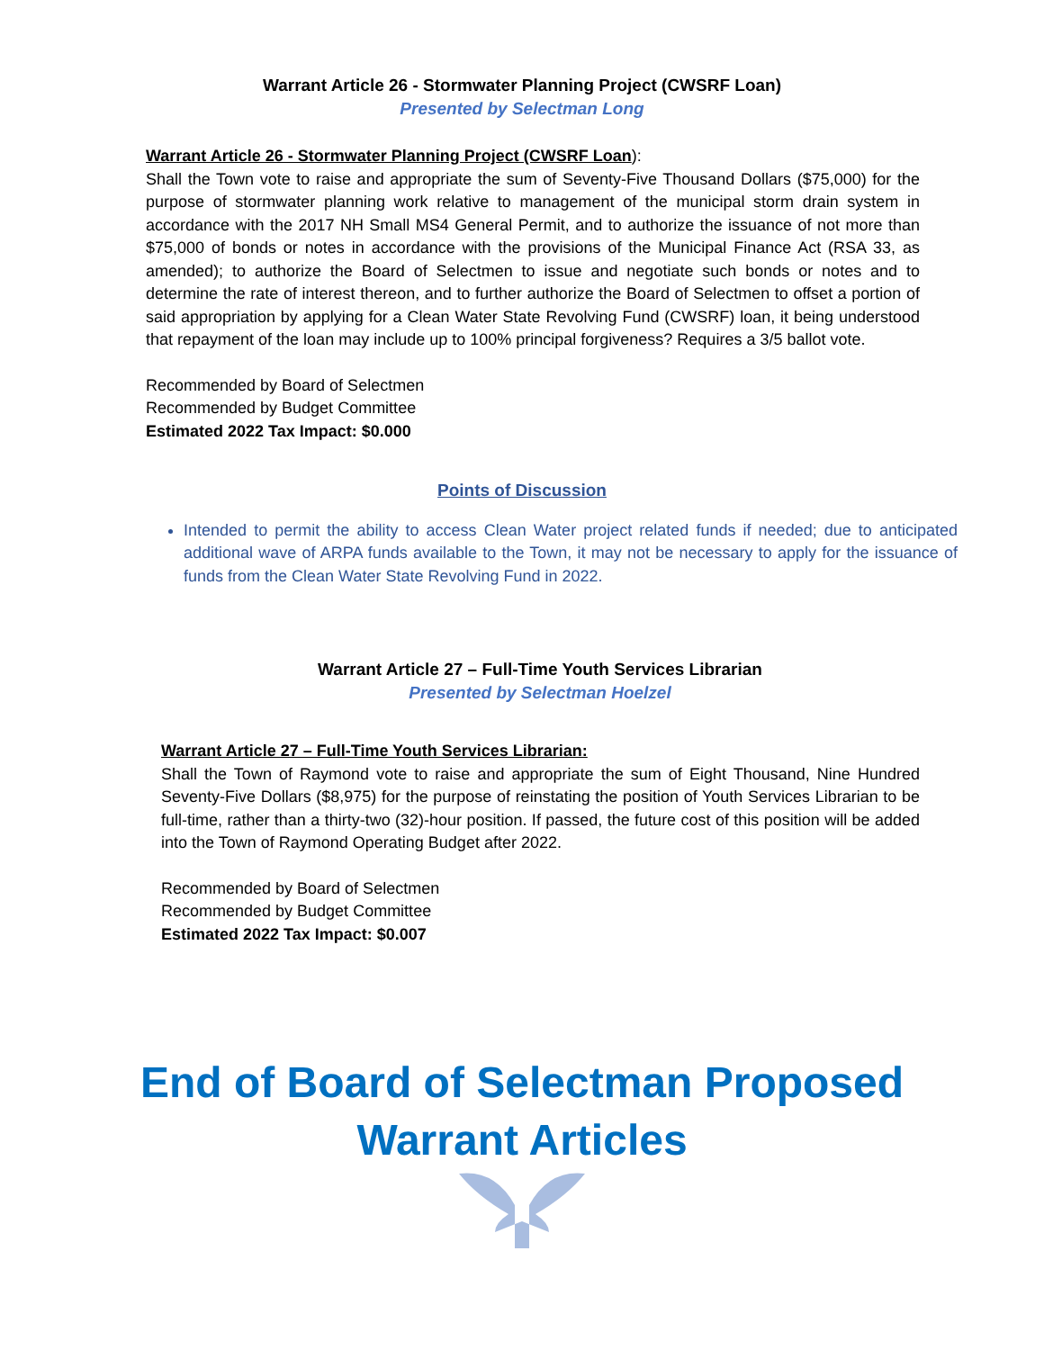Warrant Article 26 - Stormwater Planning Project (CWSRF Loan)
Presented by Selectman Long
Warrant Article 26 - Stormwater Planning Project (CWSRF Loan):
Shall the Town vote to raise and appropriate the sum of Seventy-Five Thousand Dollars ($75,000) for the purpose of stormwater planning work relative to management of the municipal storm drain system in accordance with the 2017 NH Small MS4 General Permit, and to authorize the issuance of not more than $75,000 of bonds or notes in accordance with the provisions of the Municipal Finance Act (RSA 33, as amended); to authorize the Board of Selectmen to issue and negotiate such bonds or notes and to determine the rate of interest thereon, and to further authorize the Board of Selectmen to offset a portion of said appropriation by applying for a Clean Water State Revolving Fund (CWSRF) loan, it being understood that repayment of the loan may include up to 100% principal forgiveness? Requires a 3/5 ballot vote.
Recommended by Board of Selectmen
Recommended by Budget Committee
Estimated 2022 Tax Impact: $0.000
Points of Discussion
Intended to permit the ability to access Clean Water project related funds if needed; due to anticipated additional wave of ARPA funds available to the Town, it may not be necessary to apply for the issuance of funds from the Clean Water State Revolving Fund in 2022.
Warrant Article 27 – Full-Time Youth Services Librarian
Presented by Selectman Hoelzel
Warrant Article 27 – Full-Time Youth Services Librarian:
Shall the Town of Raymond vote to raise and appropriate the sum of Eight Thousand, Nine Hundred Seventy-Five Dollars ($8,975) for the purpose of reinstating the position of Youth Services Librarian to be full-time, rather than a thirty-two (32)-hour position. If passed, the future cost of this position will be added into the Town of Raymond Operating Budget after 2022.
Recommended by Board of Selectmen
Recommended by Budget Committee
Estimated 2022 Tax Impact: $0.007
End of Board of Selectman Proposed
Warrant Articles